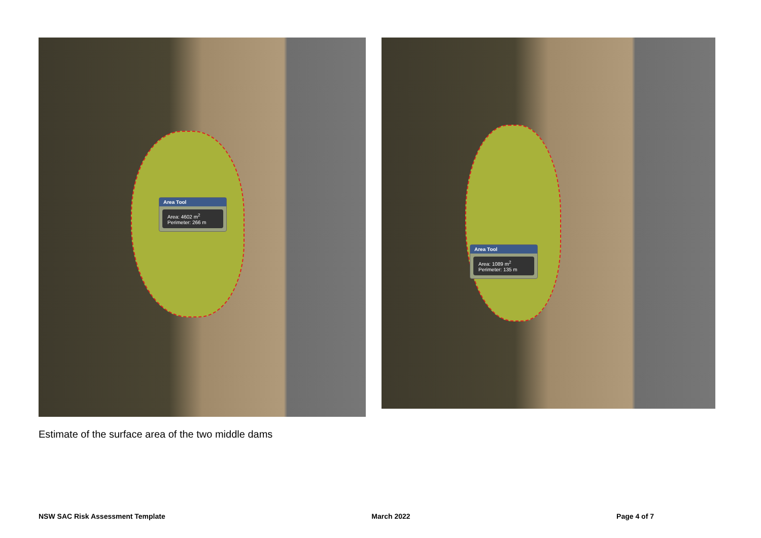Area Tool
Area: 4602 m<sup>2</sup>
Perimeter: 266 m
Area Tool
Area: 1089 m<sup>2</sup>
Perimeter: 135 m
Estimate of the surface area of the two middle dams
NSW SAC Risk Assessment Template March 2022 Page 4 of 7